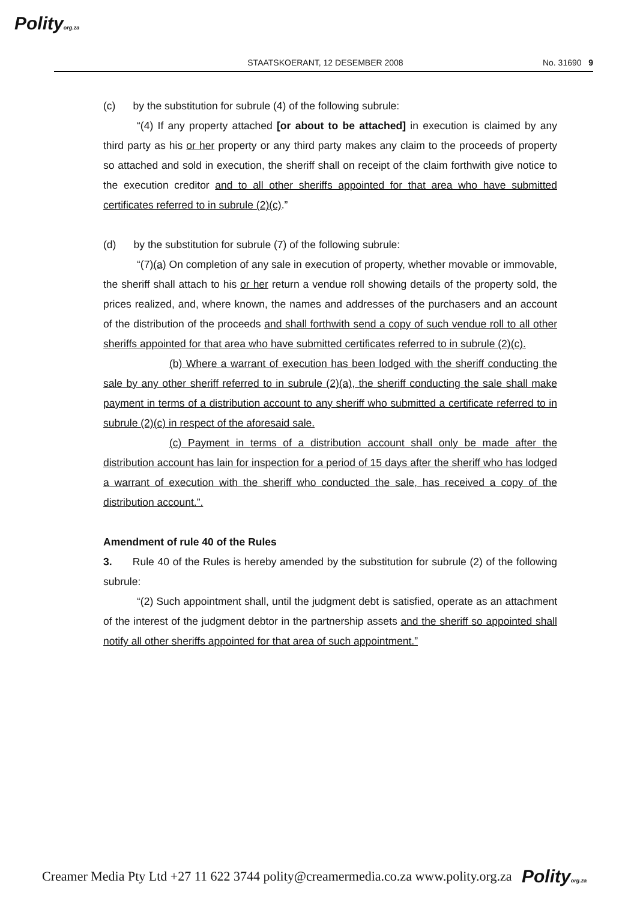Polityorg.za
STAATSKOERANT, 12 DESEMBER 2008 No. 31690 9
(c) by the substitution for subrule (4) of the following subrule:
“(4) If any property attached [or about to be attached] in execution is claimed by any third party as his or her property or any third party makes any claim to the proceeds of property so attached and sold in execution, the sheriff shall on receipt of the claim forthwith give notice to the execution creditor and to all other sheriffs appointed for that area who have submitted certificates referred to in subrule (2)(c).”
(d) by the substitution for subrule (7) of the following subrule:
“(7)(a) On completion of any sale in execution of property, whether movable or immovable, the sheriff shall attach to his or her return a vendue roll showing details of the property sold, the prices realized, and, where known, the names and addresses of the purchasers and an account of the distribution of the proceeds and shall forthwith send a copy of such vendue roll to all other sheriffs appointed for that area who have submitted certificates referred to in subrule (2)(c).
(b) Where a warrant of execution has been lodged with the sheriff conducting the sale by any other sheriff referred to in subrule (2)(a), the sheriff conducting the sale shall make payment in terms of a distribution account to any sheriff who submitted a certificate referred to in subrule (2)(c) in respect of the aforesaid sale.
(c) Payment in terms of a distribution account shall only be made after the distribution account has lain for inspection for a period of 15 days after the sheriff who has lodged a warrant of execution with the sheriff who conducted the sale, has received a copy of the distribution account.”.
Amendment of rule 40 of the Rules
3. Rule 40 of the Rules is hereby amended by the substitution for subrule (2) of the following subrule:
“(2) Such appointment shall, until the judgment debt is satisfied, operate as an attachment of the interest of the judgment debtor in the partnership assets and the sheriff so appointed shall notify all other sheriffs appointed for that area of such appointment.”
Creamer Media Pty Ltd +27 11 622 3744 polity@creamermedia.co.za www.polity.org.za Polityorg.za